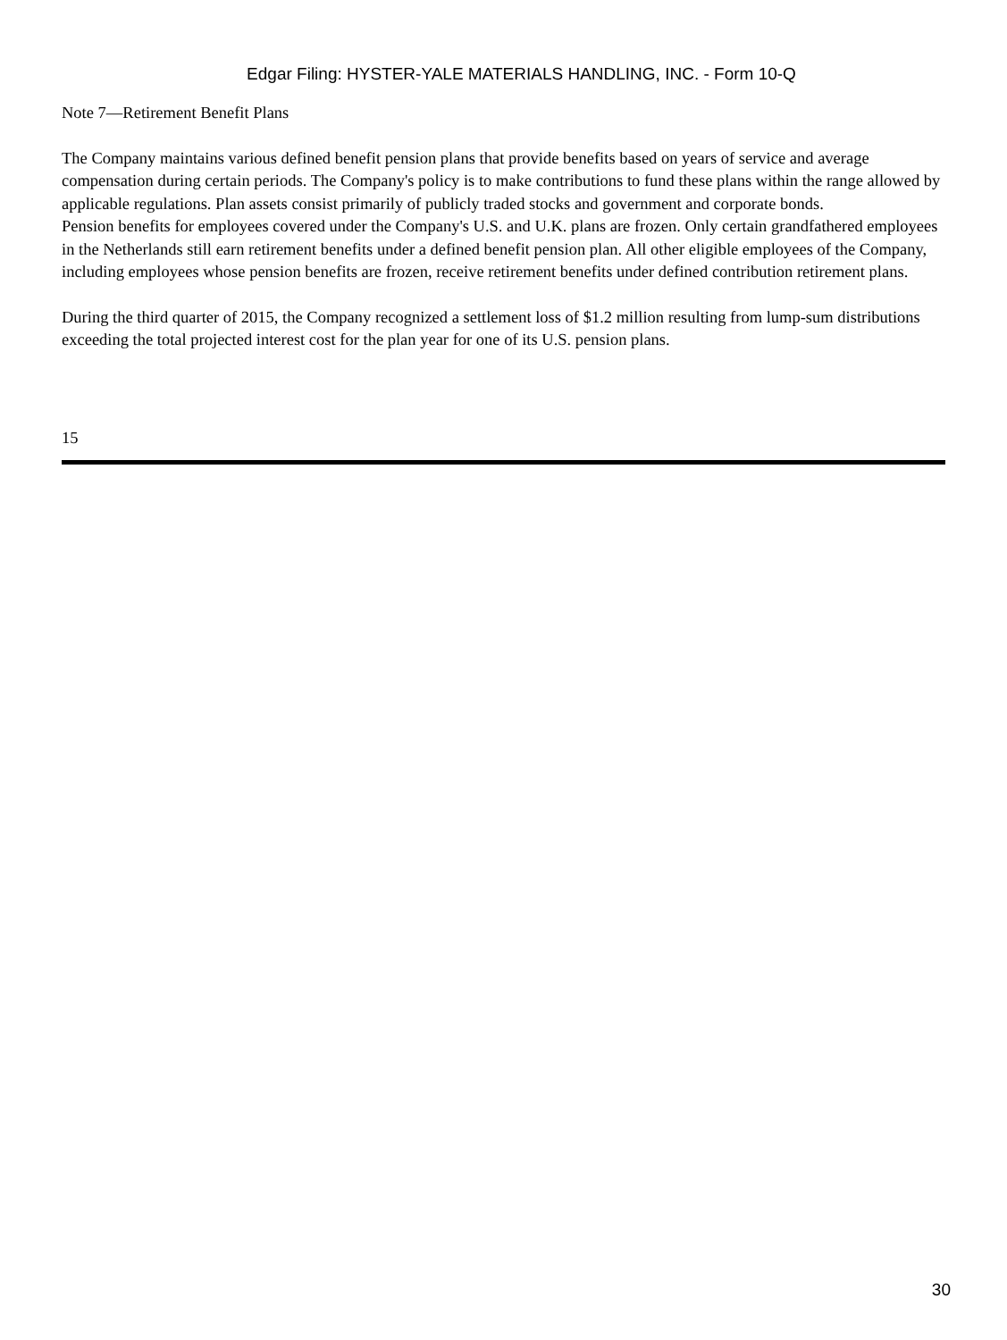Edgar Filing: HYSTER-YALE MATERIALS HANDLING, INC. - Form 10-Q
Note 7—Retirement Benefit Plans
The Company maintains various defined benefit pension plans that provide benefits based on years of service and average compensation during certain periods. The Company's policy is to make contributions to fund these plans within the range allowed by applicable regulations. Plan assets consist primarily of publicly traded stocks and government and corporate bonds.
Pension benefits for employees covered under the Company's U.S. and U.K. plans are frozen. Only certain grandfathered employees in the Netherlands still earn retirement benefits under a defined benefit pension plan. All other eligible employees of the Company, including employees whose pension benefits are frozen, receive retirement benefits under defined contribution retirement plans.
During the third quarter of 2015, the Company recognized a settlement loss of $1.2 million resulting from lump-sum distributions exceeding the total projected interest cost for the plan year for one of its U.S. pension plans.
15
30